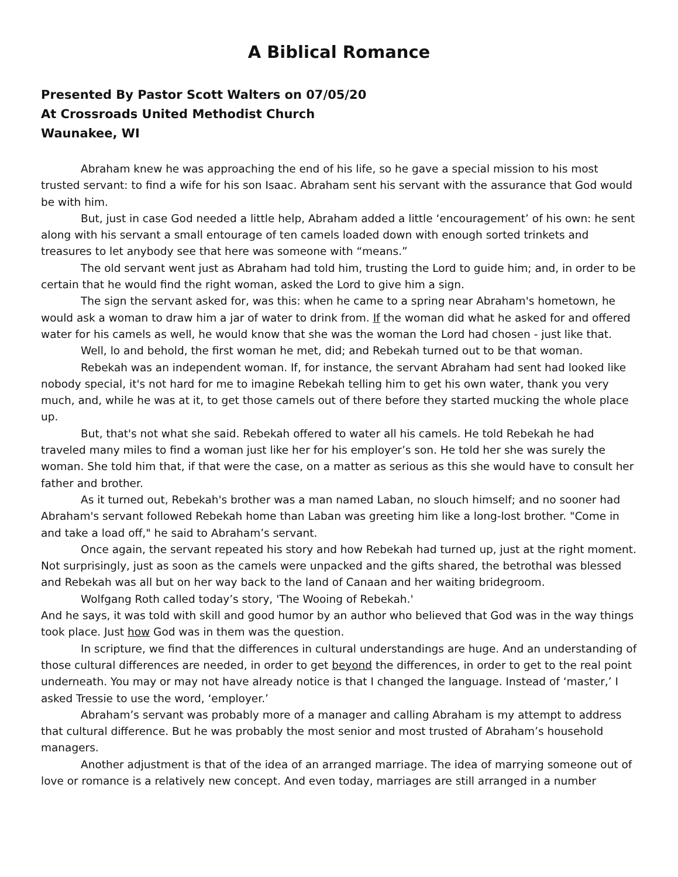A Biblical Romance
Presented By Pastor Scott Walters on 07/05/20
At Crossroads United Methodist Church
Waunakee, WI
Abraham knew he was approaching the end of his life, so he gave a special mission to his most trusted servant: to find a wife for his son Isaac. Abraham sent his servant with the assurance that God would be with him.
But, just in case God needed a little help, Abraham added a little ‘encouragement’ of his own: he sent along with his servant a small entourage of ten camels loaded down with enough sorted trinkets and treasures to let anybody see that here was someone with “means.”
The old servant went just as Abraham had told him, trusting the Lord to guide him; and, in order to be certain that he would find the right woman, asked the Lord to give him a sign.
The sign the servant asked for, was this: when he came to a spring near Abraham's hometown, he would ask a woman to draw him a jar of water to drink from. If the woman did what he asked for and offered water for his camels as well, he would know that she was the woman the Lord had chosen - just like that.
Well, lo and behold, the first woman he met, did; and Rebekah turned out to be that woman.
Rebekah was an independent woman. If, for instance, the servant Abraham had sent had looked like nobody special, it's not hard for me to imagine Rebekah telling him to get his own water, thank you very much, and, while he was at it, to get those camels out of there before they started mucking the whole place up.
But, that's not what she said. Rebekah offered to water all his camels. He told Rebekah he had traveled many miles to find a woman just like her for his employer’s son. He told her she was surely the woman. She told him that, if that were the case, on a matter as serious as this she would have to consult her father and brother.
As it turned out, Rebekah's brother was a man named Laban, no slouch himself; and no sooner had Abraham's servant followed Rebekah home than Laban was greeting him like a long-lost brother. "Come in and take a load off," he said to Abraham’s servant.
Once again, the servant repeated his story and how Rebekah had turned up, just at the right moment. Not surprisingly, just as soon as the camels were unpacked and the gifts shared, the betrothal was blessed and Rebekah was all but on her way back to the land of Canaan and her waiting bridegroom.
Wolfgang Roth called today’s story, 'The Wooing of Rebekah.'
And he says, it was told with skill and good humor by an author who believed that God was in the way things took place. Just how God was in them was the question.
In scripture, we find that the differences in cultural understandings are huge. And an understanding of those cultural differences are needed, in order to get beyond the differences, in order to get to the real point underneath. You may or may not have already notice is that I changed the language. Instead of ‘master,’ I asked Tressie to use the word, ‘employer.’
Abraham’s servant was probably more of a manager and calling Abraham is my attempt to address that cultural difference. But he was probably the most senior and most trusted of Abraham’s household managers.
Another adjustment is that of the idea of an arranged marriage. The idea of marrying someone out of love or romance is a relatively new concept. And even today, marriages are still arranged in a number